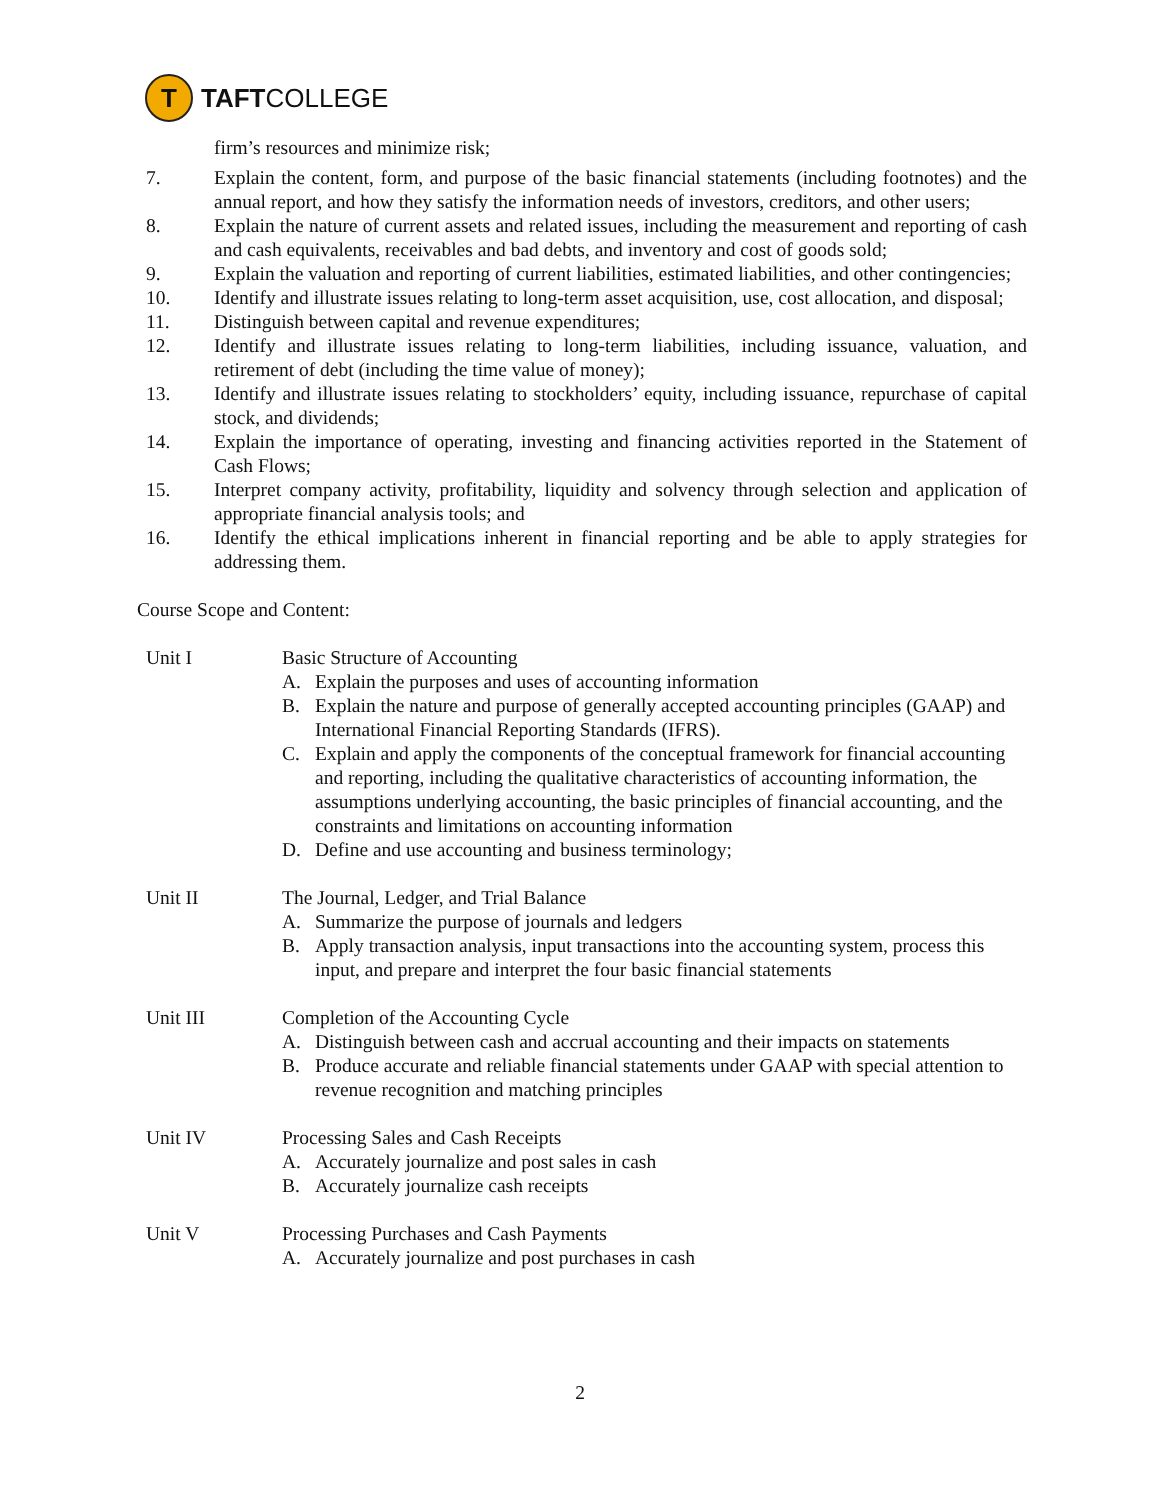T
TAFT COLLEGE
firm’s resources and minimize risk;
7. Explain the content, form, and purpose of the basic financial statements (including footnotes) and the annual report, and how they satisfy the information needs of investors, creditors, and other users;
8. Explain the nature of current assets and related issues, including the measurement and reporting of cash and cash equivalents, receivables and bad debts, and inventory and cost of goods sold;
9. Explain the valuation and reporting of current liabilities, estimated liabilities, and other contingencies;
10. Identify and illustrate issues relating to long-term asset acquisition, use, cost allocation, and disposal;
11. Distinguish between capital and revenue expenditures;
12. Identify and illustrate issues relating to long-term liabilities, including issuance, valuation, and retirement of debt (including the time value of money);
13. Identify and illustrate issues relating to stockholders’ equity, including issuance, repurchase of capital stock, and dividends;
14. Explain the importance of operating, investing and financing activities reported in the Statement of Cash Flows;
15. Interpret company activity, profitability, liquidity and solvency through selection and application of appropriate financial analysis tools; and
16. Identify the ethical implications inherent in financial reporting and be able to apply strategies for addressing them.
Course Scope and Content:
Unit I Basic Structure of Accounting
A. Explain the purposes and uses of accounting information
B. Explain the nature and purpose of generally accepted accounting principles (GAAP) and International Financial Reporting Standards (IFRS).
C. Explain and apply the components of the conceptual framework for financial accounting and reporting, including the qualitative characteristics of accounting information, the assumptions underlying accounting, the basic principles of financial accounting, and the constraints and limitations on accounting information
D. Define and use accounting and business terminology;
Unit II The Journal, Ledger, and Trial Balance
A. Summarize the purpose of journals and ledgers
B. Apply transaction analysis, input transactions into the accounting system, process this input, and prepare and interpret the four basic financial statements
Unit III Completion of the Accounting Cycle
A. Distinguish between cash and accrual accounting and their impacts on statements
B. Produce accurate and reliable financial statements under GAAP with special attention to revenue recognition and matching principles
Unit IV Processing Sales and Cash Receipts
A. Accurately journalize and post sales in cash
B. Accurately journalize cash receipts
Unit V Processing Purchases and Cash Payments
A. Accurately journalize and post purchases in cash
2